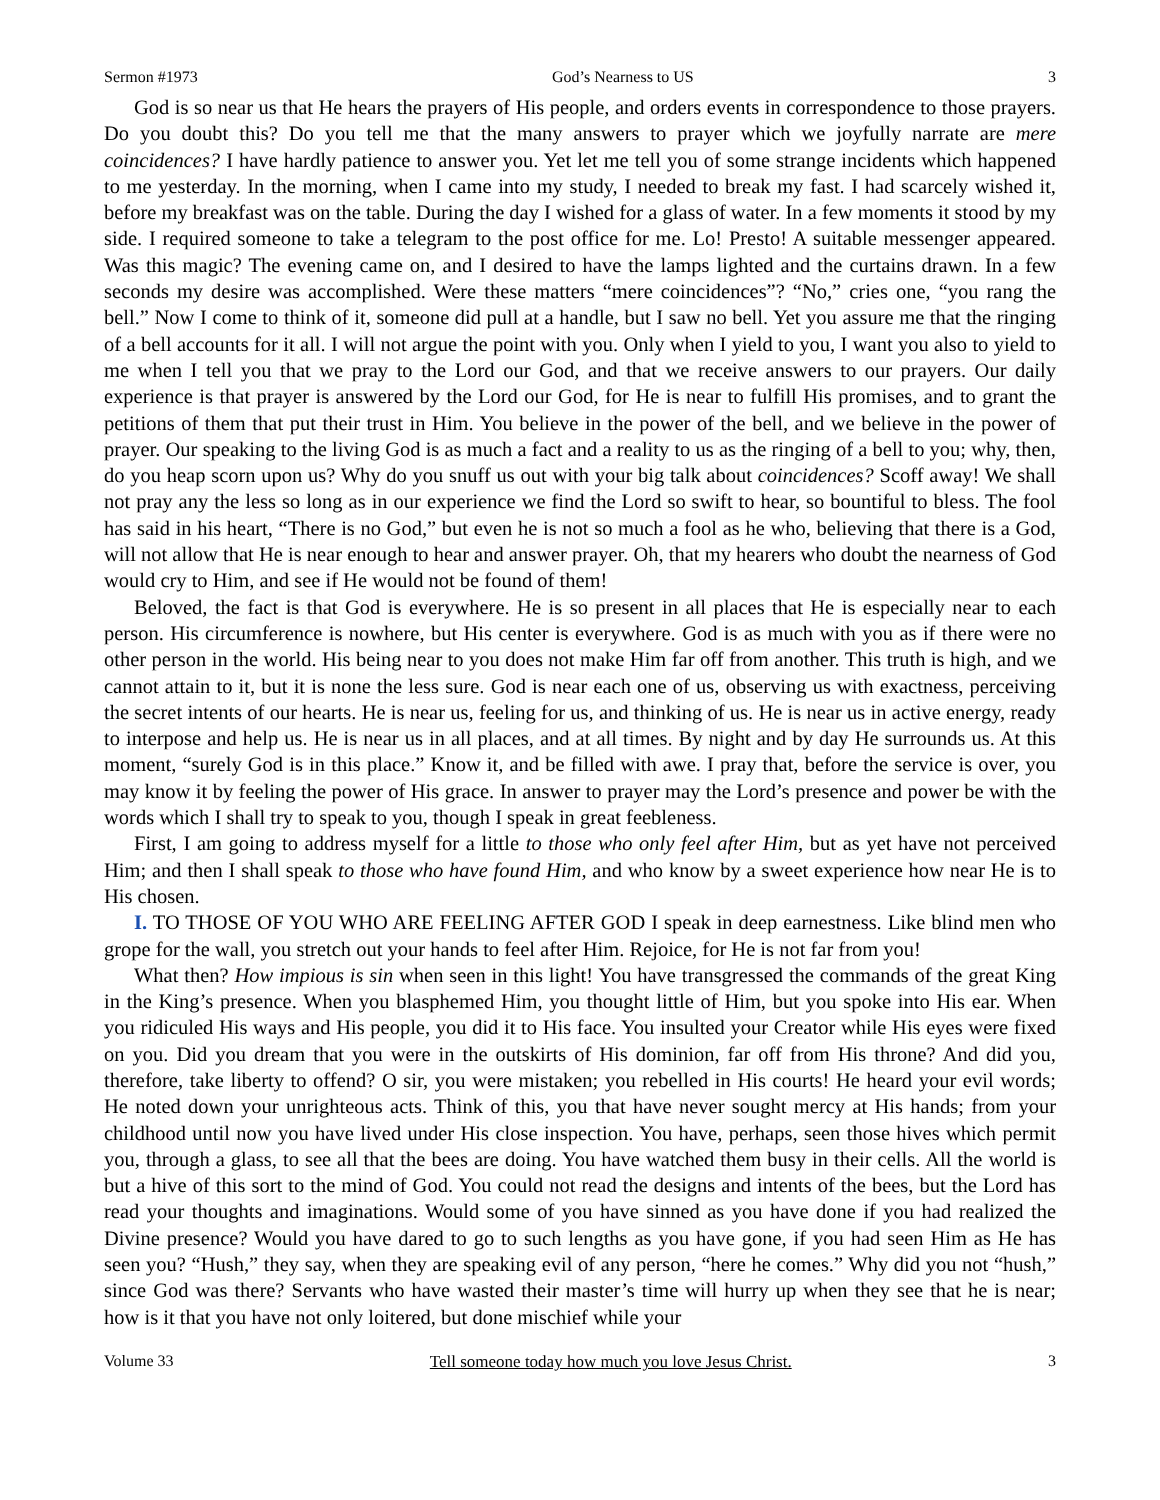Sermon #1973 God’s Nearness to US 3
God is so near us that He hears the prayers of His people, and orders events in correspondence to those prayers. Do you doubt this? Do you tell me that the many answers to prayer which we joyfully narrate are mere coincidences? I have hardly patience to answer you. Yet let me tell you of some strange incidents which happened to me yesterday. In the morning, when I came into my study, I needed to break my fast. I had scarcely wished it, before my breakfast was on the table. During the day I wished for a glass of water. In a few moments it stood by my side. I required someone to take a telegram to the post office for me. Lo! Presto! A suitable messenger appeared. Was this magic? The evening came on, and I desired to have the lamps lighted and the curtains drawn. In a few seconds my desire was accomplished. Were these matters “mere coincidences”? “No,” cries one, “you rang the bell.” Now I come to think of it, someone did pull at a handle, but I saw no bell. Yet you assure me that the ringing of a bell accounts for it all. I will not argue the point with you. Only when I yield to you, I want you also to yield to me when I tell you that we pray to the Lord our God, and that we receive answers to our prayers. Our daily experience is that prayer is answered by the Lord our God, for He is near to fulfill His promises, and to grant the petitions of them that put their trust in Him. You believe in the power of the bell, and we believe in the power of prayer. Our speaking to the living God is as much a fact and a reality to us as the ringing of a bell to you; why, then, do you heap scorn upon us? Why do you snuff us out with your big talk about coincidences? Scoff away! We shall not pray any the less so long as in our experience we find the Lord so swift to hear, so bountiful to bless. The fool has said in his heart, “There is no God,” but even he is not so much a fool as he who, believing that there is a God, will not allow that He is near enough to hear and answer prayer. Oh, that my hearers who doubt the nearness of God would cry to Him, and see if He would not be found of them!
Beloved, the fact is that God is everywhere. He is so present in all places that He is especially near to each person. His circumference is nowhere, but His center is everywhere. God is as much with you as if there were no other person in the world. His being near to you does not make Him far off from another. This truth is high, and we cannot attain to it, but it is none the less sure. God is near each one of us, observing us with exactness, perceiving the secret intents of our hearts. He is near us, feeling for us, and thinking of us. He is near us in active energy, ready to interpose and help us. He is near us in all places, and at all times. By night and by day He surrounds us. At this moment, “surely God is in this place.” Know it, and be filled with awe. I pray that, before the service is over, you may know it by feeling the power of His grace. In answer to prayer may the Lord’s presence and power be with the words which I shall try to speak to you, though I speak in great feebleness.
First, I am going to address myself for a little to those who only feel after Him, but as yet have not perceived Him; and then I shall speak to those who have found Him, and who know by a sweet experience how near He is to His chosen.
I. TO THOSE OF YOU WHO ARE FEELING AFTER GOD I speak in deep earnestness. Like blind men who grope for the wall, you stretch out your hands to feel after Him. Rejoice, for He is not far from you!
What then? How impious is sin when seen in this light! You have transgressed the commands of the great King in the King’s presence. When you blasphemed Him, you thought little of Him, but you spoke into His ear. When you ridiculed His ways and His people, you did it to His face. You insulted your Creator while His eyes were fixed on you. Did you dream that you were in the outskirts of His dominion, far off from His throne? And did you, therefore, take liberty to offend? O sir, you were mistaken; you rebelled in His courts! He heard your evil words; He noted down your unrighteous acts. Think of this, you that have never sought mercy at His hands; from your childhood until now you have lived under His close inspection. You have, perhaps, seen those hives which permit you, through a glass, to see all that the bees are doing. You have watched them busy in their cells. All the world is but a hive of this sort to the mind of God. You could not read the designs and intents of the bees, but the Lord has read your thoughts and imaginations. Would some of you have sinned as you have done if you had realized the Divine presence? Would you have dared to go to such lengths as you have gone, if you had seen Him as He has seen you? “Hush,” they say, when they are speaking evil of any person, “here he comes.” Why did you not “hush,” since God was there? Servants who have wasted their master’s time will hurry up when they see that he is near; how is it that you have not only loitered, but done mischief while your
Volume 33 Tell someone today how much you love Jesus Christ. 3